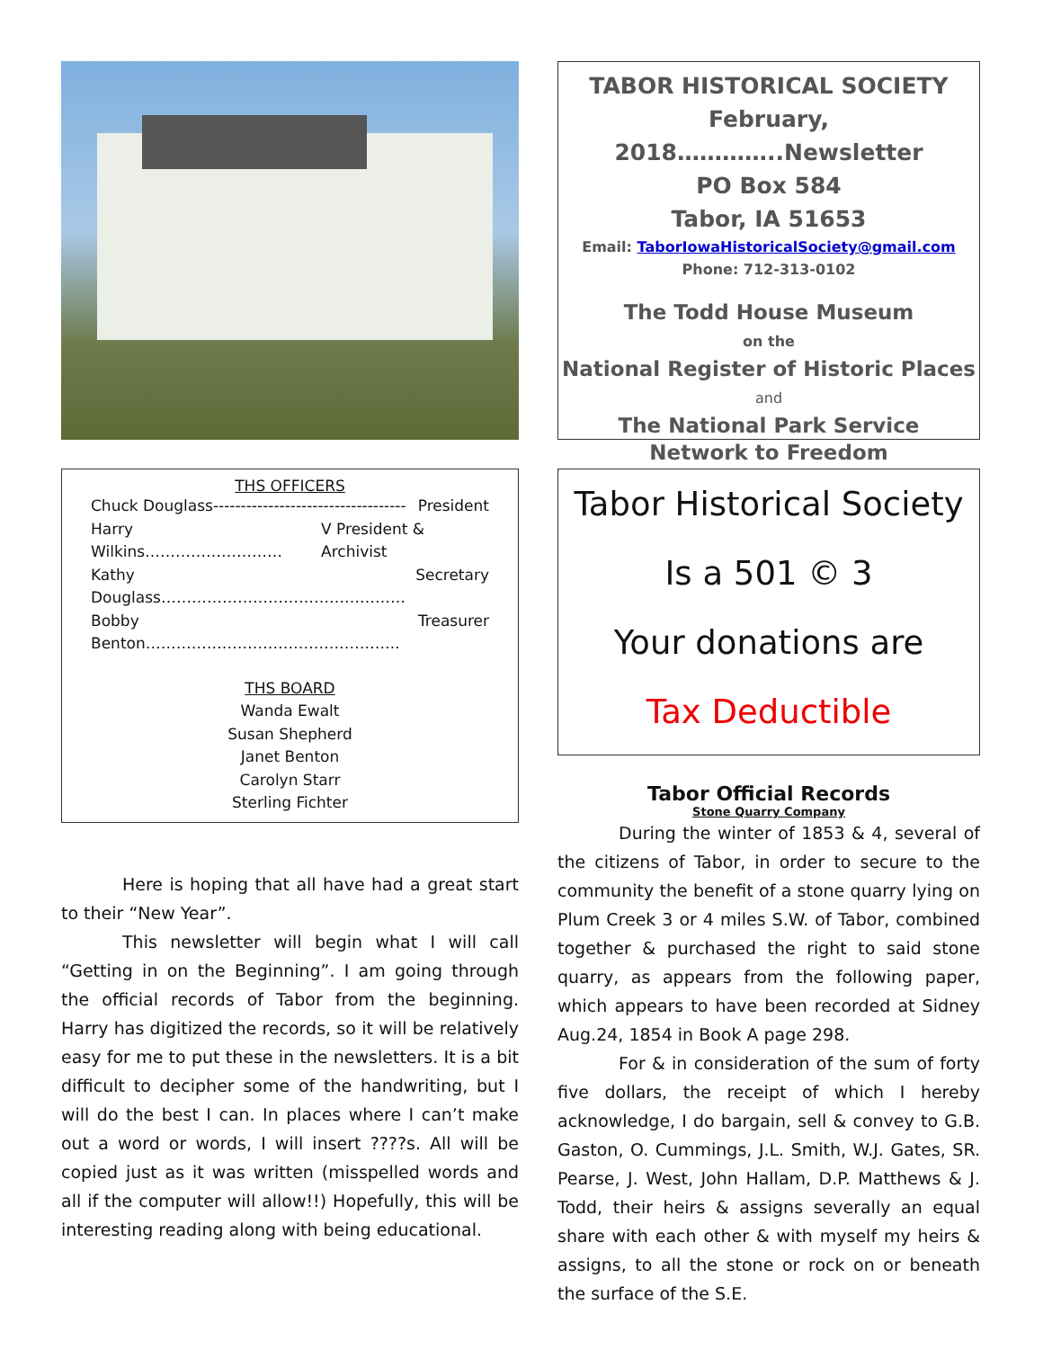THS OFFICERS
Chuck Douglass----------------------------------- President
Harry Wilkins……………………… V President & Archivist
Kathy Douglass………………………………………… Secretary
Bobby Benton………………………………………….. Treasurer
THS BOARD
Wanda Ewalt
Susan Shepherd
Janet Benton
Carolyn Starr
Sterling Fichter
Here is hoping that all have had a great start to their “New Year”.
This newsletter will begin what I will call “Getting in on the Beginning”. I am going through the official records of Tabor from the beginning. Harry has digitized the records, so it will be relatively easy for me to put these in the newsletters. It is a bit difficult to decipher some of the handwriting, but I will do the best I can. In places where I can’t make out a word or words, I will insert ????s. All will be copied just as it was written (misspelled words and all if the computer will allow!!) Hopefully, this will be interesting reading along with being educational.
TABOR HISTORICAL SOCIETY
February, 2018…………..Newsletter
PO Box 584
Tabor, IA 51653
Email: TaborIowaHistoricalSociety@gmail.com
Phone: 712-313-0102
The Todd House Museum
on the
National Register of Historic Places
and
The National Park Service
Network to Freedom
Tabor Historical Society
Is a 501 © 3
Your donations are
Tax Deductible
Tabor Official Records
Stone Quarry Company
During the winter of 1853 & 4, several of the citizens of Tabor, in order to secure to the community the benefit of a stone quarry lying on Plum Creek 3 or 4 miles S.W. of Tabor, combined together & purchased the right to said stone quarry, as appears from the following paper, which appears to have been recorded at Sidney Aug.24, 1854 in Book A page 298.
For & in consideration of the sum of forty five dollars, the receipt of which I hereby acknowledge, I do bargain, sell & convey to G.B. Gaston, O. Cummings, J.L. Smith, W.J. Gates, SR. Pearse, J. West, John Hallam, D.P. Matthews & J. Todd, their heirs & assigns severally an equal share with each other & with myself my heirs & assigns, to all the stone or rock on or beneath the surface of the S.E.